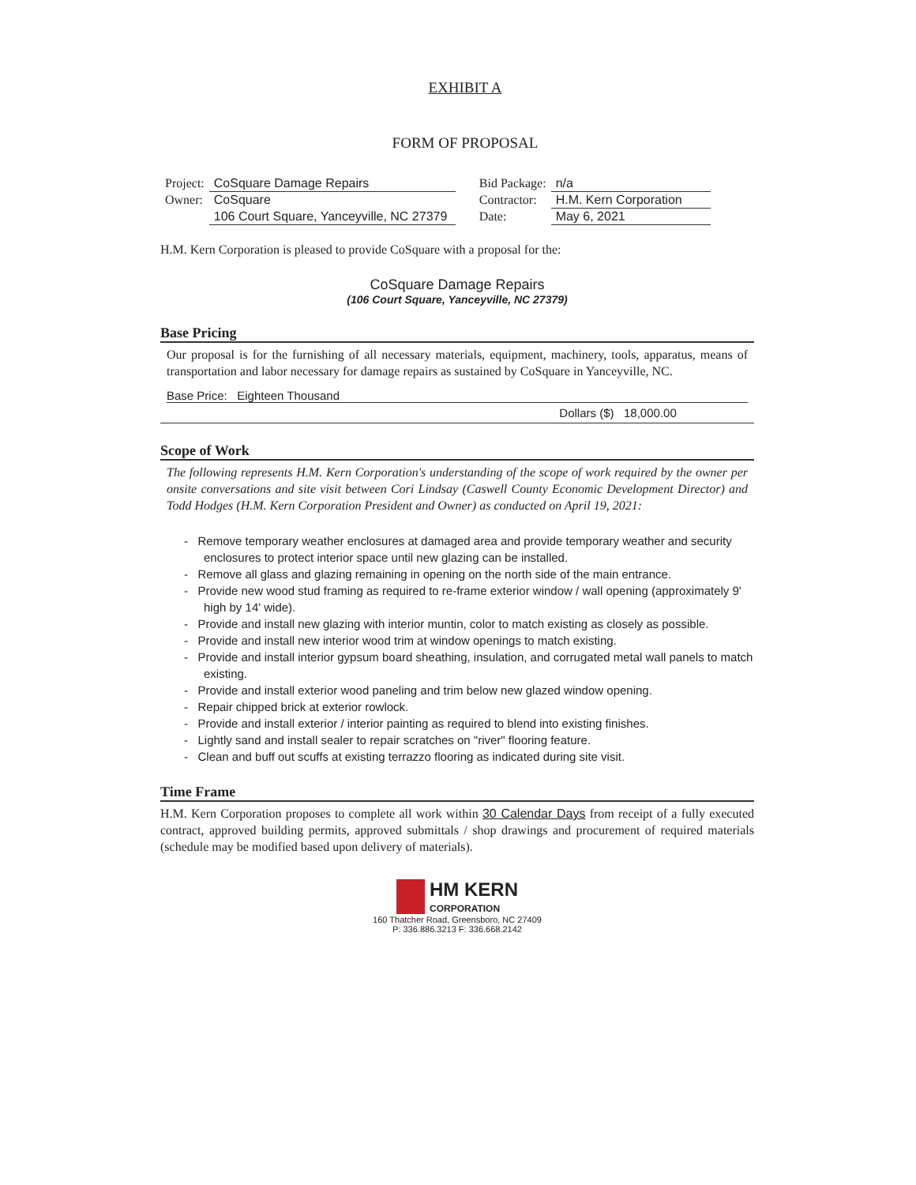EXHIBIT A
FORM OF PROPOSAL
| Project: | CoSquare Damage Repairs | Bid Package: | n/a |
| Owner: | CoSquare | Contractor: | H.M. Kern Corporation |
| | 106 Court Square, Yanceyville, NC 27379 | Date: | May 6, 2021 |
H.M. Kern Corporation is pleased to provide CoSquare with a proposal for the:
CoSquare Damage Repairs
(106 Court Square, Yanceyville, NC 27379)
Base Pricing
Our proposal is for the furnishing of all necessary materials, equipment, machinery, tools, apparatus, means of transportation and labor necessary for damage repairs as sustained by CoSquare in Yanceyville, NC.
Base Price: Eighteen Thousand
Dollars ($) 18,000.00
Scope of Work
The following represents H.M. Kern Corporation's understanding of the scope of work required by the owner per onsite conversations and site visit between Cori Lindsay (Caswell County Economic Development Director) and Todd Hodges (H.M. Kern Corporation President and Owner) as conducted on April 19, 2021:
- Remove temporary weather enclosures at damaged area and provide temporary weather and security enclosures to protect interior space until new glazing can be installed.
- Remove all glass and glazing remaining in opening on the north side of the main entrance.
- Provide new wood stud framing as required to re-frame exterior window / wall opening (approximately 9' high by 14' wide).
- Provide and install new glazing with interior muntin, color to match existing as closely as possible.
- Provide and install new interior wood trim at window openings to match existing.
- Provide and install interior gypsum board sheathing, insulation, and corrugated metal wall panels to match existing.
- Provide and install exterior wood paneling and trim below new glazed window opening.
- Repair chipped brick at exterior rowlock.
- Provide and install exterior / interior painting as required to blend into existing finishes.
- Lightly sand and install sealer to repair scratches on "river" flooring feature.
- Clean and buff out scuffs at existing terrazzo flooring as indicated during site visit.
Time Frame
H.M. Kern Corporation proposes to complete all work within 30 Calendar Days from receipt of a fully executed contract, approved building permits, approved submittals / shop drawings and procurement of required materials (schedule may be modified based upon delivery of materials).
HM KERN
CORPORATION
160 Thatcher Road, Greensboro, NC 27409
P: 336.886.3213 F: 336.668.2142